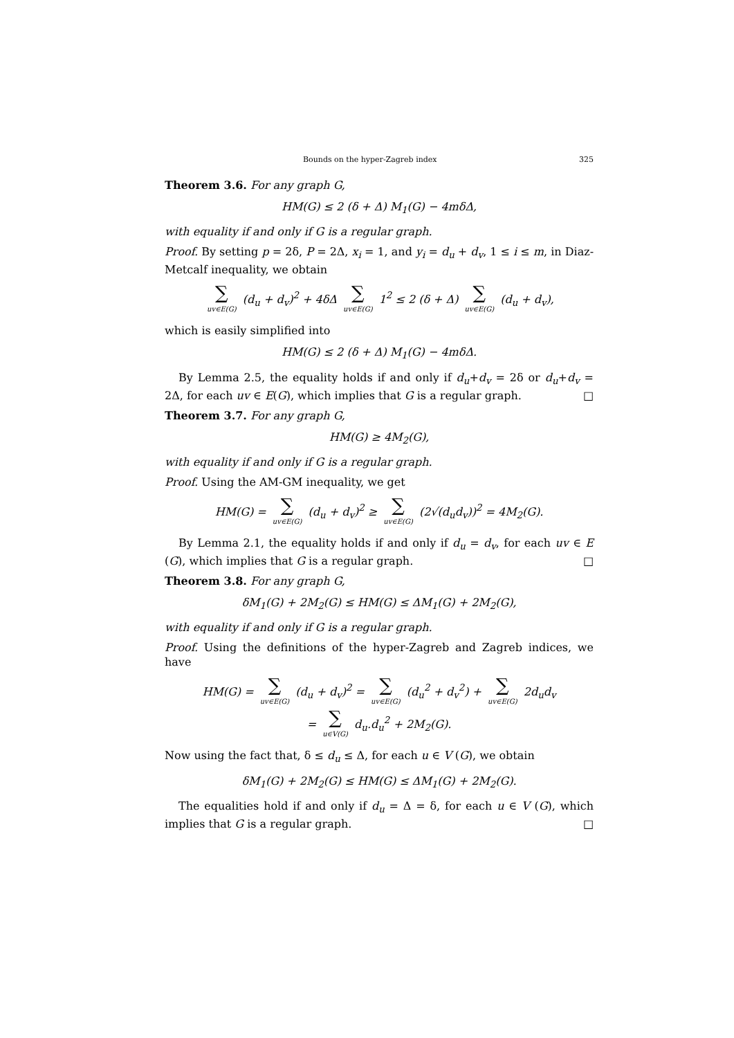Bounds on the hyper-Zagreb index 325
Theorem 3.6. For any graph G,
HM(G) ≤ 2 (δ + Δ) M<sub>1</sub>(G) − 4mδΔ,
with equality if and only if G is a regular graph.
Proof. By setting p = 2δ, P = 2Δ, x<sub>i</sub> = 1, and y<sub>i</sub> = d<sub>u</sub> + d<sub>v</sub>, 1 ≤ i ≤ m, in Diaz-Metcalf inequality, we obtain
∑ uv∈E(G) (d<sub>u</sub> + d<sub>v</sub>)<sup>2</sup> + 4δΔ ∑ uv∈E(G) 1<sup>2</sup> ≤ 2 (δ + Δ) ∑ uv∈E(G) (d<sub>u</sub> + d<sub>v</sub>),
which is easily simplified into
HM(G) ≤ 2 (δ + Δ) M<sub>1</sub>(G) − 4mδΔ.
By Lemma 2.5, the equality holds if and only if d<sub>u</sub>+d<sub>v</sub> = 2δ or d<sub>u</sub>+d<sub>v</sub> = 2Δ, for each uv ∈ E(G), which implies that G is a regular graph. □
Theorem 3.7. For any graph G,
HM(G) ≥ 4M<sub>2</sub>(G),
with equality if and only if G is a regular graph.
Proof. Using the AM-GM inequality, we get
HM(G) = ∑ uv∈E(G) (d<sub>u</sub> + d<sub>v</sub>)<sup>2</sup> ≥ ∑ uv∈E(G) (2√(d<sub>u</sub>d<sub>v</sub>))<sup>2</sup> = 4M<sub>2</sub>(G).
By Lemma 2.1, the equality holds if and only if d<sub>u</sub> = d<sub>v</sub>, for each uv ∈ E (G), which implies that G is a regular graph. □
Theorem 3.8. For any graph G,
δM<sub>1</sub>(G) + 2M<sub>2</sub>(G) ≤ HM(G) ≤ ΔM<sub>1</sub>(G) + 2M<sub>2</sub>(G),
with equality if and only if G is a regular graph.
Proof. Using the definitions of the hyper-Zagreb and Zagreb indices, we have
HM(G) = ∑ uv∈E(G) (d<sub>u</sub> + d<sub>v</sub>)<sup>2</sup> = ∑ uv∈E(G) (d<sub>u</sub><sup>2</sup> + d<sub>v</sub><sup>2</sup>) + ∑ uv∈E(G) 2d<sub>u</sub>d<sub>v</sub>
= ∑ u∈V(G) d<sub>u</sub>.d<sub>u</sub><sup>2</sup> + 2M<sub>2</sub>(G).
Now using the fact that, δ ≤ d<sub>u</sub> ≤ Δ, for each u ∈ V (G), we obtain
δM<sub>1</sub>(G) + 2M<sub>2</sub>(G) ≤ HM(G) ≤ ΔM<sub>1</sub>(G) + 2M<sub>2</sub>(G).
The equalities hold if and only if d<sub>u</sub> = Δ = δ, for each u ∈ V (G), which implies that G is a regular graph. □